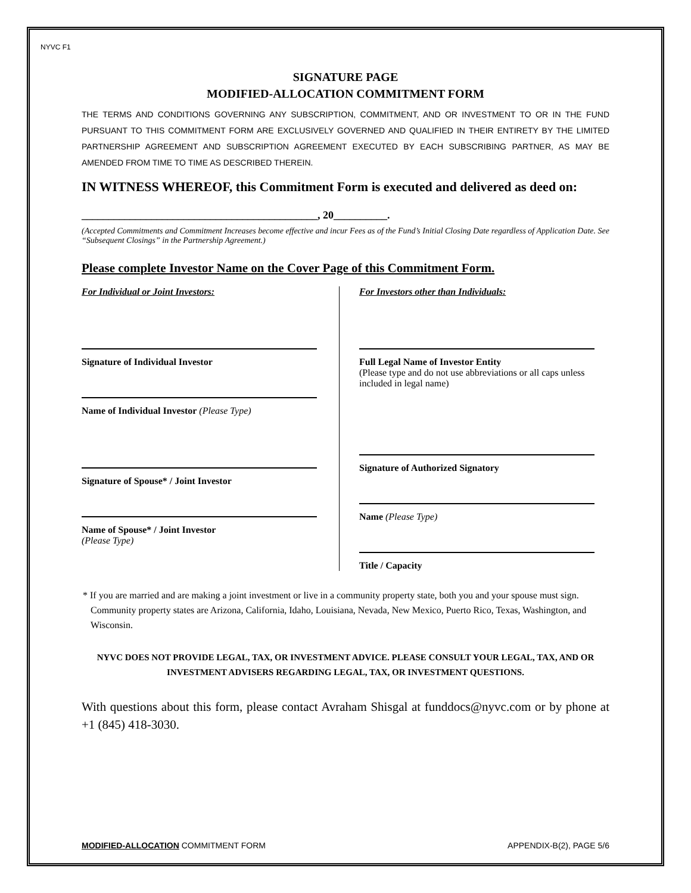NYVC F1
SIGNATURE PAGE
MODIFIED-ALLOCATION COMMITMENT FORM
THE TERMS AND CONDITIONS GOVERNING ANY SUBSCRIPTION, COMMITMENT, AND OR INVESTMENT TO OR IN THE FUND PURSUANT TO THIS COMMITMENT FORM ARE EXCLUSIVELY GOVERNED AND QUALIFIED IN THEIR ENTIRETY BY THE LIMITED PARTNERSHIP AGREEMENT AND SUBSCRIPTION AGREEMENT EXECUTED BY EACH SUBSCRIBING PARTNER, AS MAY BE AMENDED FROM TIME TO TIME AS DESCRIBED THEREIN.
IN WITNESS WHEREOF, this Commitment Form is executed and delivered as deed on:
____________________________________________, 20__________.
(Accepted Commitments and Commitment Increases become effective and incur Fees as of the Fund’s Initial Closing Date regardless of Application Date. See “Subsequent Closings” in the Partnership Agreement.)
Please complete Investor Name on the Cover Page of this Commitment Form.
For Individual or Joint Investors:
Signature of Individual Investor
Name of Individual Investor (Please Type)
Signature of Spouse* / Joint Investor
Name of Spouse* / Joint Investor
(Please Type)
For Investors other than Individuals:
Full Legal Name of Investor Entity
(Please type and do not use abbreviations or all caps unless included in legal name)
Signature of Authorized Signatory
Name (Please Type)
Title / Capacity
* If you are married and are making a joint investment or live in a community property state, both you and your spouse must sign. Community property states are Arizona, California, Idaho, Louisiana, Nevada, New Mexico, Puerto Rico, Texas, Washington, and Wisconsin.
NYVC DOES NOT PROVIDE LEGAL, TAX, OR INVESTMENT ADVICE. PLEASE CONSULT YOUR LEGAL, TAX, AND OR INVESTMENT ADVISERS REGARDING LEGAL, TAX, OR INVESTMENT QUESTIONS.
With questions about this form, please contact Avraham Shisgal at funddocs@nyvc.com or by phone at +1 (845) 418-3030.
MODIFIED-ALLOCATION COMMITMENT FORM APPENDIX-B(2), PAGE 5/6